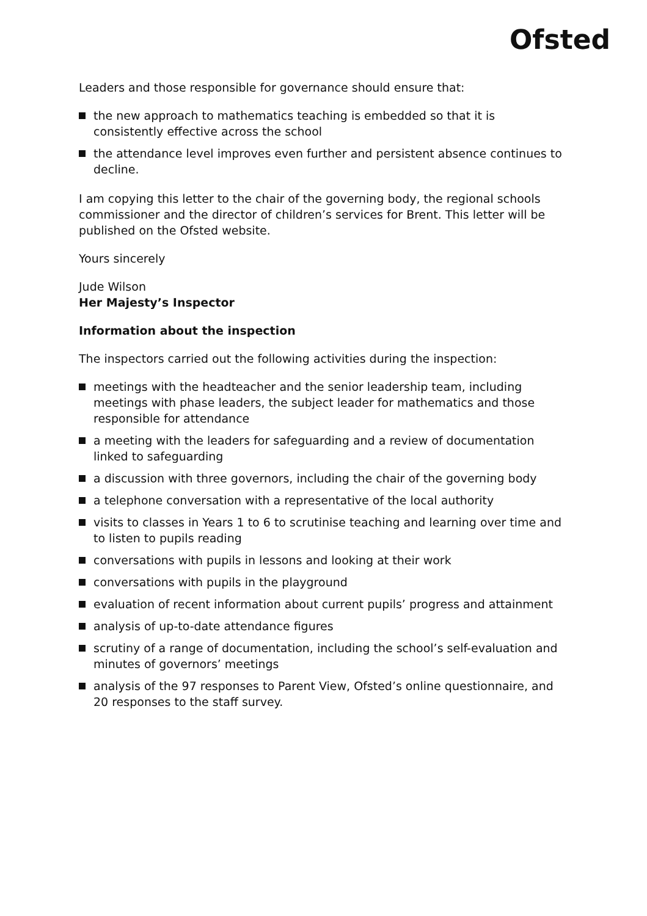Ofsted
Leaders and those responsible for governance should ensure that:
the new approach to mathematics teaching is embedded so that it is consistently effective across the school
the attendance level improves even further and persistent absence continues to decline.
I am copying this letter to the chair of the governing body, the regional schools commissioner and the director of children’s services for Brent. This letter will be published on the Ofsted website.
Yours sincerely
Jude Wilson
Her Majesty’s Inspector
Information about the inspection
The inspectors carried out the following activities during the inspection:
meetings with the headteacher and the senior leadership team, including meetings with phase leaders, the subject leader for mathematics and those responsible for attendance
a meeting with the leaders for safeguarding and a review of documentation linked to safeguarding
a discussion with three governors, including the chair of the governing body
a telephone conversation with a representative of the local authority
visits to classes in Years 1 to 6 to scrutinise teaching and learning over time and to listen to pupils reading
conversations with pupils in lessons and looking at their work
conversations with pupils in the playground
evaluation of recent information about current pupils’ progress and attainment
analysis of up-to-date attendance figures
scrutiny of a range of documentation, including the school’s self-evaluation and minutes of governors’ meetings
analysis of the 97 responses to Parent View, Ofsted’s online questionnaire, and 20 responses to the staff survey.